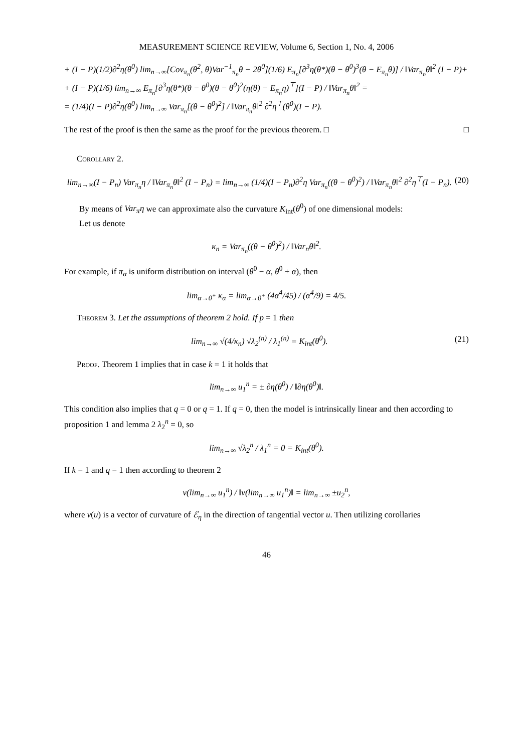MEASUREMENT SCIENCE REVIEW, Volume 6, Section 1, No. 4, 2006
+ (I − P)(1/2)∂<sup>2</sup>η(θ<sup>0</sup>) lim<sub>n→∞</sub>[Cov<sub>π<sub>n</sub></sub>(θ<sup>2</sup>, θ)Var<sup>−1</sup><sub>π<sub>n</sub></sub>θ − 2θ<sup>0</sup>](1/6) E<sub>π<sub>n</sub></sub>[∂<sup>3</sup>η(θ*)(θ − θ<sup>0</sup>)<sup>3</sup>(θ − E<sub>π<sub>n</sub></sub>θ)] / ‖Var<sub>π<sub>n</sub></sub>θ‖<sup>2</sup> (I − P)+
+ (I − P)(1/6) lim<sub>n→∞</sub> E<sub>π<sub>n</sub></sub>[∂<sup>3</sup>η(θ*)(θ − θ<sup>0</sup>)(θ − θ<sup>0</sup>)<sup>2</sup>(η(θ) − E<sub>π<sub>n</sub></sub>η)<sup>⊤</sup>](I − P) / ‖Var<sub>π<sub>n</sub></sub>θ‖<sup>2</sup> =
= (1/4)(I − P)∂<sup>2</sup>η(θ<sup>0</sup>) lim<sub>n→∞</sub> Var<sub>π<sub>n</sub></sub>[(θ − θ<sup>0</sup>)<sup>2</sup>] / ‖Var<sub>π<sub>n</sub></sub>θ‖<sup>2</sup> ∂<sup>2</sup>η<sup>⊤</sup>(θ<sup>0</sup>)(I − P).
The rest of the proof is then the same as the proof for the previous theorem. □ □
Corollary 2.
lim<sub>n→∞</sub>(I − P<sub>n</sub>) Var<sub>π<sub>n</sub></sub>η / ‖Var<sub>π<sub>n</sub></sub>θ‖<sup>2</sup> (I − P<sub>n</sub>) = lim<sub>n→∞</sub> (1/4)(I − P<sub>n</sub>)∂<sup>2</sup>η Var<sub>π<sub>n</sub></sub>((θ − θ<sup>0</sup>)<sup>2</sup>) / ‖Var<sub>π<sub>n</sub></sub>θ‖<sup>2</sup> ∂<sup>2</sup>η<sup>⊤</sup>(I − P<sub>n</sub>). (20)
By means of Var<sub>π</sub>η we can approximate also the curvature K<sub>int</sub>(θ<sup>0</sup>) of one dimensional models:
Let us denote
κ<sub>n</sub> = Var<sub>π<sub>n</sub></sub>((θ − θ<sup>0</sup>)<sup>2</sup>) / ‖Var<sub>n</sub>θ‖<sup>2</sup>.
For example, if π<sub>α</sub> is uniform distribution on interval (θ<sup>0</sup> − α, θ<sup>0</sup> + α), then
lim<sub>α→0<sup>+</sup></sub> κ<sub>α</sub> = lim<sub>α→0<sup>+</sup></sub> (4α<sup>4</sup>/45) / (α<sup>4</sup>/9) = 4/5.
Theorem 3. Let the assumptions of theorem 2 hold. If p = 1 then
lim<sub>n→∞</sub> √(4/κ<sub>n</sub>) √λ<sub>2</sub><sup>(n)</sup> / λ<sub>1</sub><sup>(n)</sup> = K<sub>int</sub>(θ<sup>0</sup>). (21)
Proof. Theorem 1 implies that in case k = 1 it holds that
lim<sub>n→∞</sub> u<sub>1</sub><sup>n</sup> = ± ∂η(θ<sup>0</sup>) / ‖∂η(θ<sup>0</sup>)‖.
This condition also implies that q = 0 or q = 1. If q = 0, then the model is intrinsically linear and then according to proposition 1 and lemma 2 λ<sub>2</sub><sup>n</sup> = 0, so
lim<sub>n→∞</sub> √λ<sub>2</sub><sup>n</sup> / λ<sub>1</sub><sup>n</sup> = 0 = K<sub>int</sub>(θ<sup>0</sup>).
If k = 1 and q = 1 then according to theorem 2
ν(lim<sub>n→∞</sub> u<sub>1</sub><sup>n</sup>) / ‖ν(lim<sub>n→∞</sub> u<sub>1</sub><sup>n</sup>)‖ = lim<sub>n→∞</sub> ±u<sub>2</sub><sup>n</sup>,
where ν(u) is a vector of curvature of ℰ<sub>η</sub> in the direction of tangential vector u. Then utilizing corollaries
46